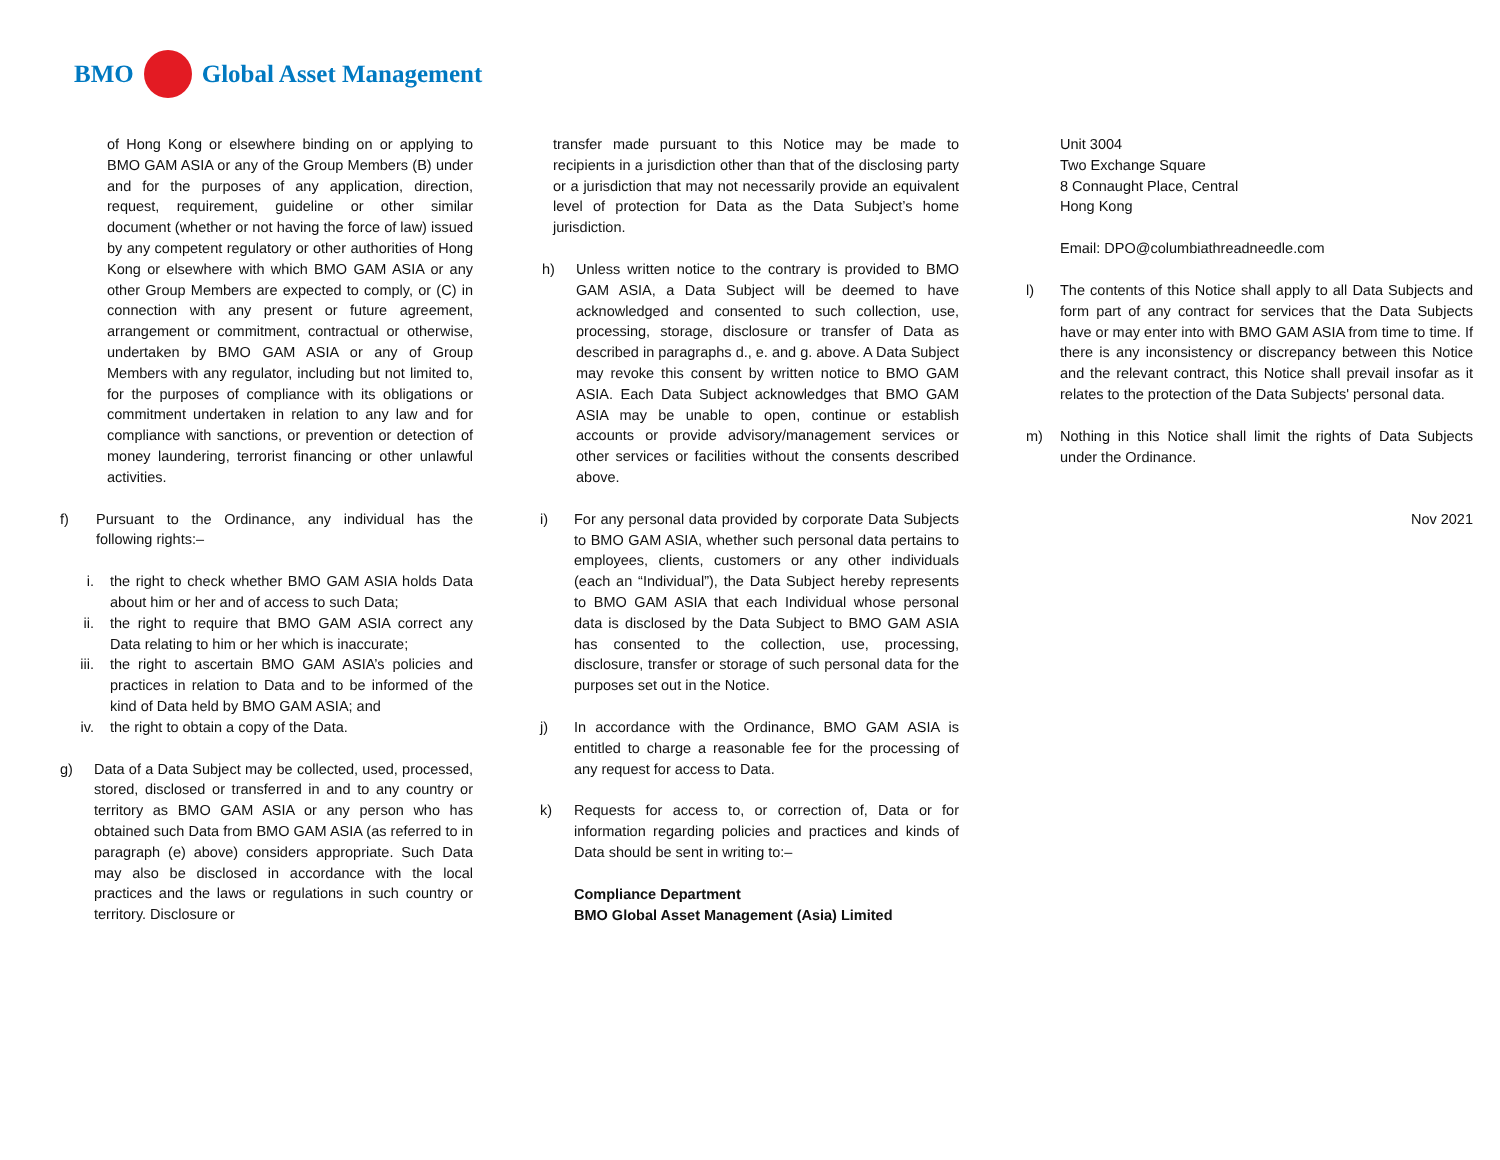BMO Global Asset Management
of Hong Kong or elsewhere binding on or applying to BMO GAM ASIA or any of the Group Members (B) under and for the purposes of any application, direction, request, requirement, guideline or other similar document (whether or not having the force of law) issued by any competent regulatory or other authorities of Hong Kong or elsewhere with which BMO GAM ASIA or any other Group Members are expected to comply, or (C) in connection with any present or future agreement, arrangement or commitment, contractual or otherwise, undertaken by BMO GAM ASIA or any of Group Members with any regulator, including but not limited to, for the purposes of compliance with its obligations or commitment undertaken in relation to any law and for compliance with sanctions, or prevention or detection of money laundering, terrorist financing or other unlawful activities.
f) Pursuant to the Ordinance, any individual has the following rights:–
i. the right to check whether BMO GAM ASIA holds Data about him or her and of access to such Data;
ii. the right to require that BMO GAM ASIA correct any Data relating to him or her which is inaccurate;
iii. the right to ascertain BMO GAM ASIA’s policies and practices in relation to Data and to be informed of the kind of Data held by BMO GAM ASIA; and
iv. the right to obtain a copy of the Data.
g) Data of a Data Subject may be collected, used, processed, stored, disclosed or transferred in and to any country or territory as BMO GAM ASIA or any person who has obtained such Data from BMO GAM ASIA (as referred to in paragraph (e) above) considers appropriate. Such Data may also be disclosed in accordance with the local practices and the laws or regulations in such country or territory. Disclosure or
transfer made pursuant to this Notice may be made to recipients in a jurisdiction other than that of the disclosing party or a jurisdiction that may not necessarily provide an equivalent level of protection for Data as the Data Subject’s home jurisdiction.
h) Unless written notice to the contrary is provided to BMO GAM ASIA, a Data Subject will be deemed to have acknowledged and consented to such collection, use, processing, storage, disclosure or transfer of Data as described in paragraphs d., e. and g. above. A Data Subject may revoke this consent by written notice to BMO GAM ASIA. Each Data Subject acknowledges that BMO GAM ASIA may be unable to open, continue or establish accounts or provide advisory/management services or other services or facilities without the consents described above.
i) For any personal data provided by corporate Data Subjects to BMO GAM ASIA, whether such personal data pertains to employees, clients, customers or any other individuals (each an “Individual”), the Data Subject hereby represents to BMO GAM ASIA that each Individual whose personal data is disclosed by the Data Subject to BMO GAM ASIA has consented to the collection, use, processing, disclosure, transfer or storage of such personal data for the purposes set out in the Notice.
j) In accordance with the Ordinance, BMO GAM ASIA is entitled to charge a reasonable fee for the processing of any request for access to Data.
k) Requests for access to, or correction of, Data or for information regarding policies and practices and kinds of Data should be sent in writing to:–
Compliance Department
BMO Global Asset Management (Asia) Limited
Unit 3004
Two Exchange Square
8 Connaught Place, Central
Hong Kong
Email: DPO@columbiathreadneedle.com
l) The contents of this Notice shall apply to all Data Subjects and form part of any contract for services that the Data Subjects have or may enter into with BMO GAM ASIA from time to time. If there is any inconsistency or discrepancy between this Notice and the relevant contract, this Notice shall prevail insofar as it relates to the protection of the Data Subjects' personal data.
m) Nothing in this Notice shall limit the rights of Data Subjects under the Ordinance.
Nov 2021